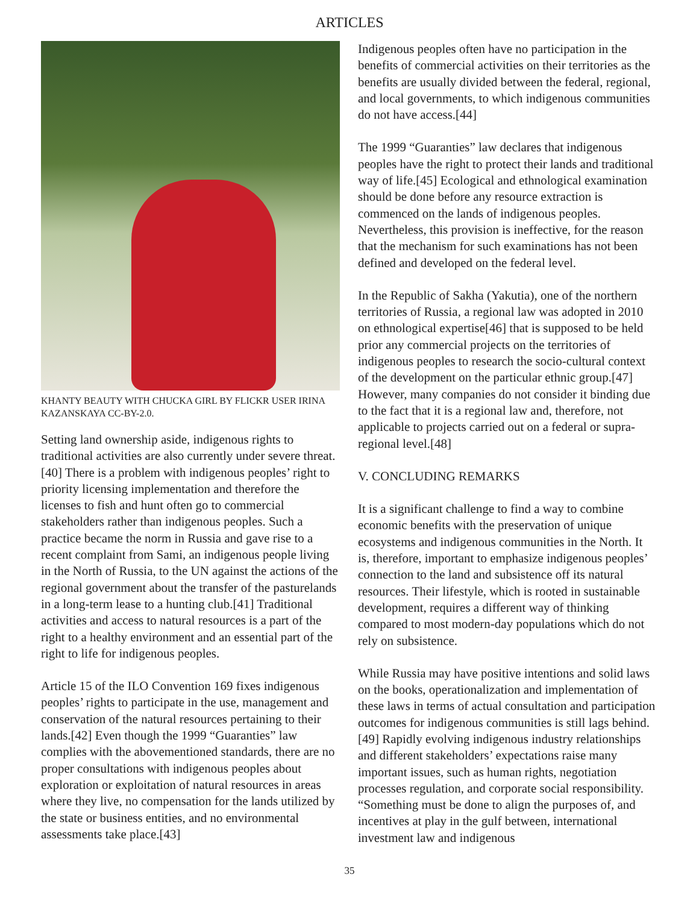ARTICLES
KHANTY BEAUTY WITH CHUCKA GIRL BY FLICKR USER IRINA KAZANSKAYA CC-BY-2.0.
Setting land ownership aside, indigenous rights to traditional activities are also currently under severe threat.[40] There is a problem with indigenous peoples’ right to priority licensing implementation and therefore the licenses to fish and hunt often go to commercial stakeholders rather than indigenous peoples. Such a practice became the norm in Russia and gave rise to a recent complaint from Sami, an indigenous people living in the North of Russia, to the UN against the actions of the regional government about the transfer of the pasturelands in a long-term lease to a hunting club.[41] Traditional activities and access to natural resources is a part of the right to a healthy environment and an essential part of the right to life for indigenous peoples.
Article 15 of the ILO Convention 169 fixes indigenous peoples’ rights to participate in the use, management and conservation of the natural resources pertaining to their lands.[42] Even though the 1999 “Guaranties” law complies with the abovementioned standards, there are no proper consultations with indigenous peoples about exploration or exploitation of natural resources in areas where they live, no compensation for the lands utilized by the state or business entities, and no environmental assessments take place.[43]
Indigenous peoples often have no participation in the benefits of commercial activities on their territories as the benefits are usually divided between the federal, regional, and local governments, to which indigenous communities do not have access.[44]
The 1999 “Guaranties” law declares that indigenous peoples have the right to protect their lands and traditional way of life.[45] Ecological and ethnological examination should be done before any resource extraction is commenced on the lands of indigenous peoples. Nevertheless, this provision is ineffective, for the reason that the mechanism for such examinations has not been defined and developed on the federal level.
In the Republic of Sakha (Yakutia), one of the northern territories of Russia, a regional law was adopted in 2010 on ethnological expertise[46] that is supposed to be held prior any commercial projects on the territories of indigenous peoples to research the socio-cultural context of the development on the particular ethnic group.[47] However, many companies do not consider it binding due to the fact that it is a regional law and, therefore, not applicable to projects carried out on a federal or supra-regional level.[48]
V. CONCLUDING REMARKS
It is a significant challenge to find a way to combine economic benefits with the preservation of unique ecosystems and indigenous communities in the North. It is, therefore, important to emphasize indigenous peoples’ connection to the land and subsistence off its natural resources. Their lifestyle, which is rooted in sustainable development, requires a different way of thinking compared to most modern-day populations which do not rely on subsistence.
While Russia may have positive intentions and solid laws on the books, operationalization and implementation of these laws in terms of actual consultation and participation outcomes for indigenous communities is still lags behind.[49] Rapidly evolving indigenous industry relationships and different stakeholders’ expectations raise many important issues, such as human rights, negotiation processes regulation, and corporate social responsibility. “Something must be done to align the purposes of, and incentives at play in the gulf between, international investment law and indigenous
35